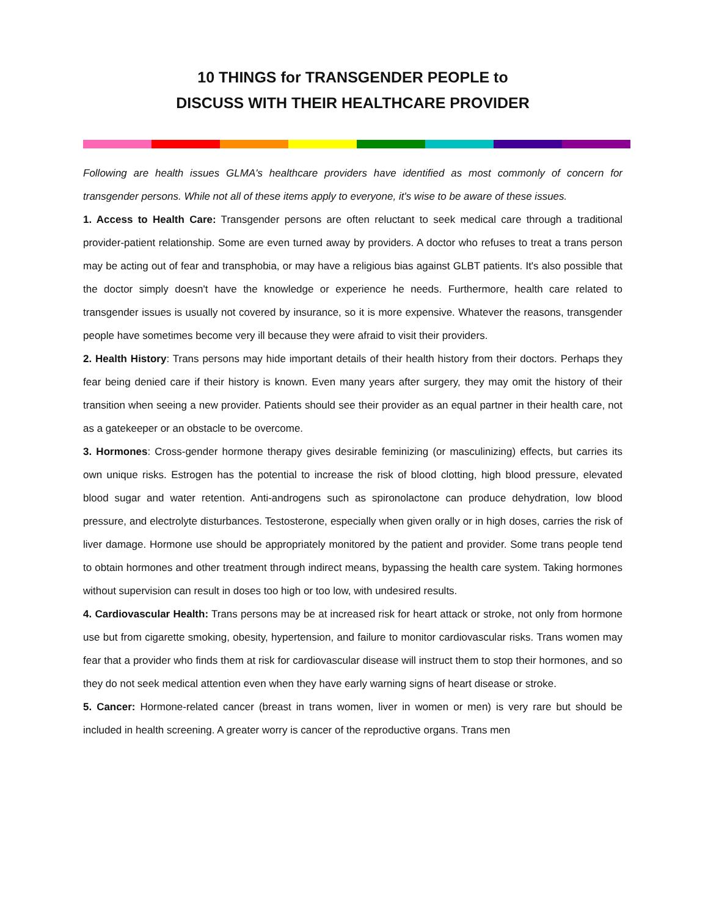10 THINGS for TRANSGENDER PEOPLE to
DISCUSS WITH THEIR HEALTHCARE PROVIDER
Following are health issues GLMA's healthcare providers have identified as most commonly of concern for transgender persons. While not all of these items apply to everyone, it's wise to be aware of these issues.
1. Access to Health Care: Transgender persons are often reluctant to seek medical care through a traditional provider-patient relationship. Some are even turned away by providers. A doctor who refuses to treat a trans person may be acting out of fear and transphobia, or may have a religious bias against GLBT patients. It's also possible that the doctor simply doesn't have the knowledge or experience he needs. Furthermore, health care related to transgender issues is usually not covered by insurance, so it is more expensive. Whatever the reasons, transgender people have sometimes become very ill because they were afraid to visit their providers.
2. Health History: Trans persons may hide important details of their health history from their doctors. Perhaps they fear being denied care if their history is known. Even many years after surgery, they may omit the history of their transition when seeing a new provider. Patients should see their provider as an equal partner in their health care, not as a gatekeeper or an obstacle to be overcome.
3. Hormones: Cross-gender hormone therapy gives desirable feminizing (or masculinizing) effects, but carries its own unique risks. Estrogen has the potential to increase the risk of blood clotting, high blood pressure, elevated blood sugar and water retention. Anti-androgens such as spironolactone can produce dehydration, low blood pressure, and electrolyte disturbances. Testosterone, especially when given orally or in high doses, carries the risk of liver damage. Hormone use should be appropriately monitored by the patient and provider. Some trans people tend to obtain hormones and other treatment through indirect means, bypassing the health care system. Taking hormones without supervision can result in doses too high or too low, with undesired results.
4. Cardiovascular Health: Trans persons may be at increased risk for heart attack or stroke, not only from hormone use but from cigarette smoking, obesity, hypertension, and failure to monitor cardiovascular risks. Trans women may fear that a provider who finds them at risk for cardiovascular disease will instruct them to stop their hormones, and so they do not seek medical attention even when they have early warning signs of heart disease or stroke.
5. Cancer: Hormone-related cancer (breast in trans women, liver in women or men) is very rare but should be included in health screening. A greater worry is cancer of the reproductive organs. Trans men